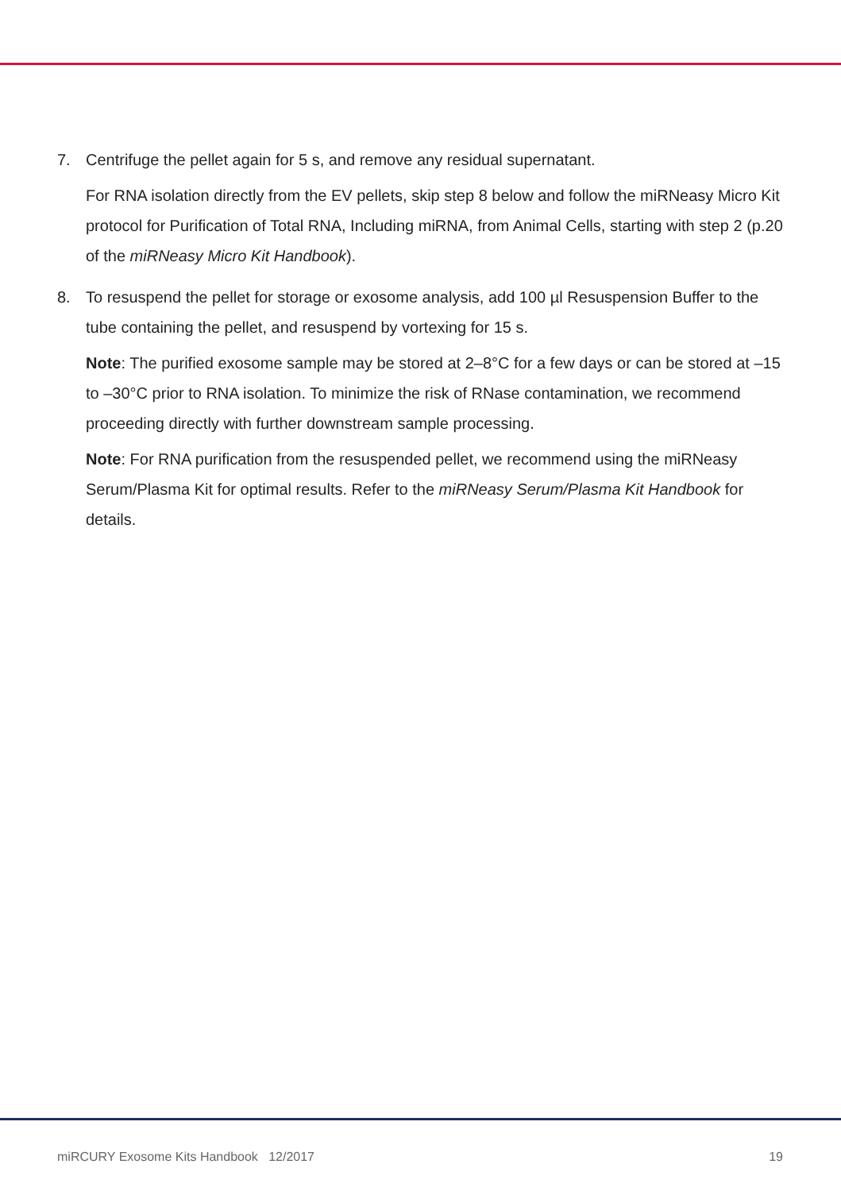7. Centrifuge the pellet again for 5 s, and remove any residual supernatant.
For RNA isolation directly from the EV pellets, skip step 8 below and follow the miRNeasy Micro Kit protocol for Purification of Total RNA, Including miRNA, from Animal Cells, starting with step 2 (p.20 of the miRNeasy Micro Kit Handbook).
8. To resuspend the pellet for storage or exosome analysis, add 100 µl Resuspension Buffer to the tube containing the pellet, and resuspend by vortexing for 15 s.
Note: The purified exosome sample may be stored at 2–8°C for a few days or can be stored at –15 to –30°C prior to RNA isolation. To minimize the risk of RNase contamination, we recommend proceeding directly with further downstream sample processing.
Note: For RNA purification from the resuspended pellet, we recommend using the miRNeasy Serum/Plasma Kit for optimal results. Refer to the miRNeasy Serum/Plasma Kit Handbook for details.
miRCURY Exosome Kits Handbook 12/2017 19